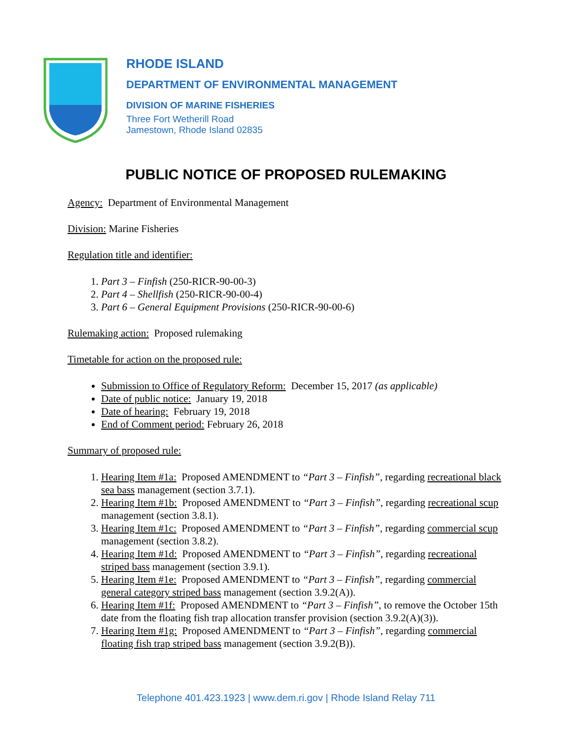RHODE ISLAND
DEPARTMENT OF ENVIRONMENTAL MANAGEMENT
DIVISION OF MARINE FISHERIES
Three Fort Wetherill Road
Jamestown, Rhode Island 02835
PUBLIC NOTICE OF PROPOSED RULEMAKING
Agency: Department of Environmental Management
Division: Marine Fisheries
Regulation title and identifier:
1. Part 3 – Finfish (250-RICR-90-00-3)
2. Part 4 – Shellfish (250-RICR-90-00-4)
3. Part 6 – General Equipment Provisions (250-RICR-90-00-6)
Rulemaking action: Proposed rulemaking
Timetable for action on the proposed rule:
Submission to Office of Regulatory Reform: December 15, 2017 (as applicable)
Date of public notice: January 19, 2018
Date of hearing: February 19, 2018
End of Comment period: February 26, 2018
Summary of proposed rule:
1. Hearing Item #1a: Proposed AMENDMENT to “Part 3 – Finfish”, regarding recreational black sea bass management (section 3.7.1).
2. Hearing Item #1b: Proposed AMENDMENT to “Part 3 – Finfish”, regarding recreational scup management (section 3.8.1).
3. Hearing Item #1c: Proposed AMENDMENT to “Part 3 – Finfish”, regarding commercial scup management (section 3.8.2).
4. Hearing Item #1d: Proposed AMENDMENT to “Part 3 – Finfish”, regarding recreational striped bass management (section 3.9.1).
5. Hearing Item #1e: Proposed AMENDMENT to “Part 3 – Finfish”, regarding commercial general category striped bass management (section 3.9.2(A)).
6. Hearing Item #1f: Proposed AMENDMENT to “Part 3 – Finfish”, to remove the October 15th date from the floating fish trap allocation transfer provision (section 3.9.2(A)(3)).
7. Hearing Item #1g: Proposed AMENDMENT to “Part 3 – Finfish”, regarding commercial floating fish trap striped bass management (section 3.9.2(B)).
Telephone 401.423.1923 | www.dem.ri.gov | Rhode Island Relay 711